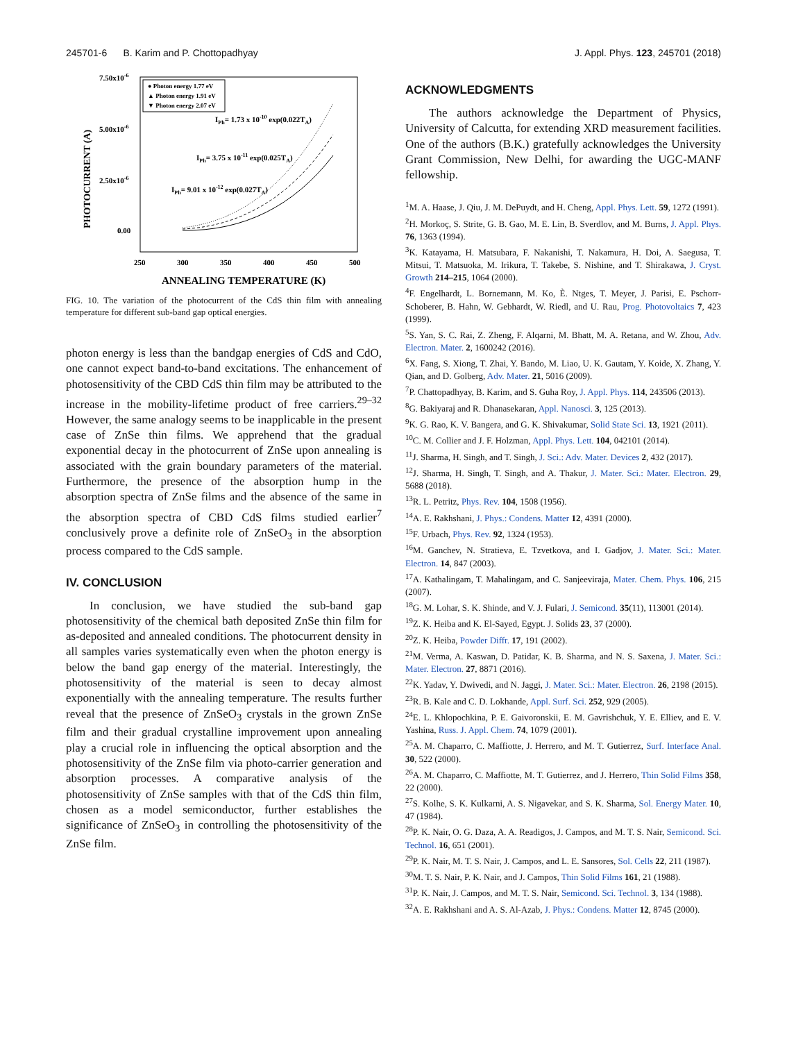245701-6 B. Karim and P. Chottopadhyay J. Appl. Phys. 123, 245701 (2018)
● Photon energy 1.77 eV
▲ Photon energy 1.91 eV
▼ Photon energy 2.07 eV
7.50x10-6
5.00x10-6
2.50x10-6
0.00
PHOTOCURRENT (A)
250
300
350
400
450
500
ANNEALING TEMPERATURE (K)
IPh= 1.73 x 10-10 exp(0.022TA)
IPh= 3.75 x 10-11 exp(0.025TA)
IPh= 9.01 x 10-12 exp(0.027TA)
FIG. 10. The variation of the photocurrent of the CdS thin film with annealing temperature for different sub-band gap optical energies.
photon energy is less than the bandgap energies of CdS and CdO, one cannot expect band-to-band excitations. The enhancement of photosensitivity of the CBD CdS thin film may be attributed to the increase in the mobility-lifetime product of free carriers.<sup>29–32</sup> However, the same analogy seems to be inapplicable in the present case of ZnSe thin films. We apprehend that the gradual exponential decay in the photocurrent of ZnSe upon annealing is associated with the grain boundary parameters of the material. Furthermore, the presence of the absorption hump in the absorption spectra of ZnSe films and the absence of the same in the absorption spectra of CBD CdS films studied earlier<sup>7</sup> conclusively prove a definite role of ZnSeO<sub>3</sub> in the absorption process compared to the CdS sample.
IV. CONCLUSION
In conclusion, we have studied the sub-band gap photosensitivity of the chemical bath deposited ZnSe thin film for as-deposited and annealed conditions. The photocurrent density in all samples varies systematically even when the photon energy is below the band gap energy of the material. Interestingly, the photosensitivity of the material is seen to decay almost exponentially with the annealing temperature. The results further reveal that the presence of ZnSeO<sub>3</sub> crystals in the grown ZnSe film and their gradual crystalline improvement upon annealing play a crucial role in influencing the optical absorption and the photosensitivity of the ZnSe film via photo-carrier generation and absorption processes. A comparative analysis of the photosensitivity of ZnSe samples with that of the CdS thin film, chosen as a model semiconductor, further establishes the significance of ZnSeO<sub>3</sub> in controlling the photosensitivity of the ZnSe film.
ACKNOWLEDGMENTS
The authors acknowledge the Department of Physics, University of Calcutta, for extending XRD measurement facilities. One of the authors (B.K.) gratefully acknowledges the University Grant Commission, New Delhi, for awarding the UGC-MANF fellowship.
<sup>1</sup> M. A. Haase, J. Qiu, J. M. DePuydt, and H. Cheng, Appl. Phys. Lett. 59, 1272 (1991).
<sup>2</sup>H. Morkoç, S. Strite, G. B. Gao, M. E. Lin, B. Sverdlov, and M. Burns, J. Appl. Phys. 76, 1363 (1994).
<sup>3</sup> K. Katayama, H. Matsubara, F. Nakanishi, T. Nakamura, H. Doi, A. Saegusa, T. Mitsui, T. Matsuoka, M. Irikura, T. Takebe, S. Nishine, and T. Shirakawa, J. Cryst. Growth 214–215, 1064 (2000).
<sup>4</sup> F. Engelhardt, L. Bornemann, M. Ko, È. Ntges, T. Meyer, J. Parisi, E. Pschorr-Schoberer, B. Hahn, W. Gebhardt, W. Riedl, and U. Rau, Prog. Photovoltaics 7, 423 (1999).
<sup>5</sup> S. Yan, S. C. Rai, Z. Zheng, F. Alqarni, M. Bhatt, M. A. Retana, and W. Zhou, Adv. Electron. Mater. 2, 1600242 (2016).
<sup>6</sup> X. Fang, S. Xiong, T. Zhai, Y. Bando, M. Liao, U. K. Gautam, Y. Koide, X. Zhang, Y. Qian, and D. Golberg, Adv. Mater. 21, 5016 (2009).
<sup>7</sup> P. Chattopadhyay, B. Karim, and S. Guha Roy, J. Appl. Phys. 114, 243506 (2013).
<sup>8</sup> G. Bakiyaraj and R. Dhanasekaran, Appl. Nanosci. 3, 125 (2013).
<sup>9</sup> K. G. Rao, K. V. Bangera, and G. K. Shivakumar, Solid State Sci. 13, 1921 (2011).
<sup>10</sup>C. M. Collier and J. F. Holzman, Appl. Phys. Lett. 104, 042101 (2014).
<sup>11</sup> J. Sharma, H. Singh, and T. Singh, J. Sci.: Adv. Mater. Devices 2, 432 (2017).
<sup>12</sup> J. Sharma, H. Singh, T. Singh, and A. Thakur, J. Mater. Sci.: Mater. Electron. 29, 5688 (2018).
<sup>13</sup> R. L. Petritz, Phys. Rev. 104, 1508 (1956).
<sup>14</sup> A. E. Rakhshani, J. Phys.: Condens. Matter 12, 4391 (2000).
<sup>15</sup>F. Urbach, Phys. Rev. 92, 1324 (1953).
<sup>16</sup> M. Ganchev, N. Stratieva, E. Tzvetkova, and I. Gadjov, J. Mater. Sci.: Mater. Electron. 14, 847 (2003).
<sup>17</sup> A. Kathalingam, T. Mahalingam, and C. Sanjeeviraja, Mater. Chem. Phys. 106, 215 (2007).
<sup>18</sup> G. M. Lohar, S. K. Shinde, and V. J. Fulari, J. Semicond. 35(11), 113001 (2014).
<sup>19</sup> Z. K. Heiba and K. El-Sayed, Egypt. J. Solids 23, 37 (2000).
<sup>20</sup> Z. K. Heiba, Powder Diffr. 17, 191 (2002).
<sup>21</sup> M. Verma, A. Kaswan, D. Patidar, K. B. Sharma, and N. S. Saxena, J. Mater. Sci.: Mater. Electron. 27, 8871 (2016).
<sup>22</sup>K. Yadav, Y. Dwivedi, and N. Jaggi, J. Mater. Sci.: Mater. Electron. 26, 2198 (2015).
<sup>23</sup> R. B. Kale and C. D. Lokhande, Appl. Surf. Sci. 252, 929 (2005).
<sup>24</sup> E. L. Khlopochkina, P. E. Gaivoronskii, E. M. Gavrishchuk, Y. E. Elliev, and E. V. Yashina, Russ. J. Appl. Chem. 74, 1079 (2001).
<sup>25</sup> A. M. Chaparro, C. Maffiotte, J. Herrero, and M. T. Gutierrez, Surf. Interface Anal. 30, 522 (2000).
<sup>26</sup> A. M. Chaparro, C. Maffiotte, M. T. Gutierrez, and J. Herrero, Thin Solid Films 358, 22 (2000).
<sup>27</sup>S. Kolhe, S. K. Kulkarni, A. S. Nigavekar, and S. K. Sharma, Sol. Energy Mater. 10, 47 (1984).
<sup>28</sup>P. K. Nair, O. G. Daza, A. A. Readigos, J. Campos, and M. T. S. Nair, Semicond. Sci. Technol. 16, 651 (2001).
<sup>29</sup>P. K. Nair, M. T. S. Nair, J. Campos, and L. E. Sansores, Sol. Cells 22, 211 (1987).
<sup>30</sup> M. T. S. Nair, P. K. Nair, and J. Campos, Thin Solid Films 161, 21 (1988).
<sup>31</sup>P. K. Nair, J. Campos, and M. T. S. Nair, Semicond. Sci. Technol. 3, 134 (1988).
<sup>32</sup> A. E. Rakhshani and A. S. Al-Azab, J. Phys.: Condens. Matter 12, 8745 (2000).